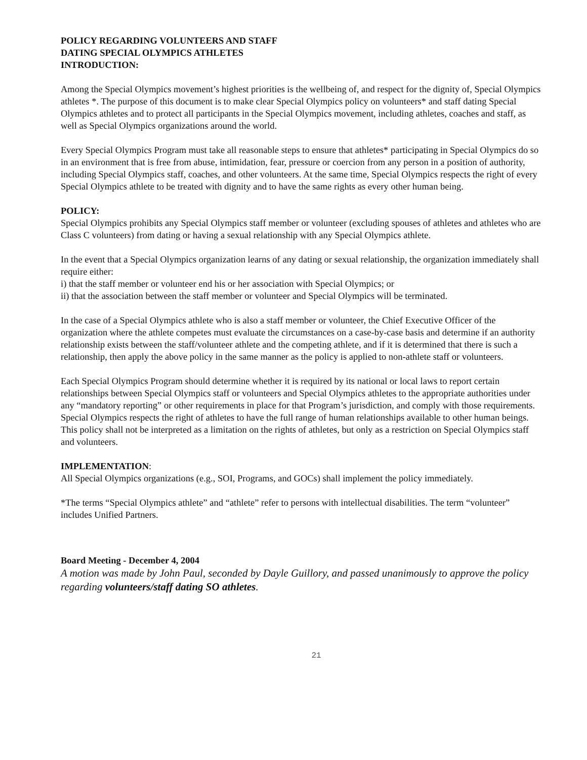POLICY REGARDING VOLUNTEERS AND STAFF
DATING SPECIAL OLYMPICS ATHLETES
INTRODUCTION:
Among the Special Olympics movement’s highest priorities is the wellbeing of, and respect for the dignity of, Special Olympics athletes *. The purpose of this document is to make clear Special Olympics policy on volunteers* and staff dating Special Olympics athletes and to protect all participants in the Special Olympics movement, including athletes, coaches and staff, as well as Special Olympics organizations around the world.
Every Special Olympics Program must take all reasonable steps to ensure that athletes* participating in Special Olympics do so in an environment that is free from abuse, intimidation, fear, pressure or coercion from any person in a position of authority, including Special Olympics staff, coaches, and other volunteers. At the same time, Special Olympics respects the right of every Special Olympics athlete to be treated with dignity and to have the same rights as every other human being.
POLICY:
Special Olympics prohibits any Special Olympics staff member or volunteer (excluding spouses of athletes and athletes who are Class C volunteers) from dating or having a sexual relationship with any Special Olympics athlete.
In the event that a Special Olympics organization learns of any dating or sexual relationship, the organization immediately shall require either:
i) that the staff member or volunteer end his or her association with Special Olympics; or
ii) that the association between the staff member or volunteer and Special Olympics will be terminated.
In the case of a Special Olympics athlete who is also a staff member or volunteer, the Chief Executive Officer of the organization where the athlete competes must evaluate the circumstances on a case-by-case basis and determine if an authority relationship exists between the staff/volunteer athlete and the competing athlete, and if it is determined that there is such a relationship, then apply the above policy in the same manner as the policy is applied to non-athlete staff or volunteers.
Each Special Olympics Program should determine whether it is required by its national or local laws to report certain relationships between Special Olympics staff or volunteers and Special Olympics athletes to the appropriate authorities under any “mandatory reporting” or other requirements in place for that Program’s jurisdiction, and comply with those requirements. Special Olympics respects the right of athletes to have the full range of human relationships available to other human beings. This policy shall not be interpreted as a limitation on the rights of athletes, but only as a restriction on Special Olympics staff and volunteers.
IMPLEMENTATION:
All Special Olympics organizations (e.g., SOI, Programs, and GOCs) shall implement the policy immediately.
*The terms “Special Olympics athlete” and “athlete” refer to persons with intellectual disabilities. The term “volunteer” includes Unified Partners.
Board Meeting - December 4, 2004
A motion was made by John Paul, seconded by Dayle Guillory, and passed unanimously to approve the policy regarding volunteers/staff dating SO athletes.
21